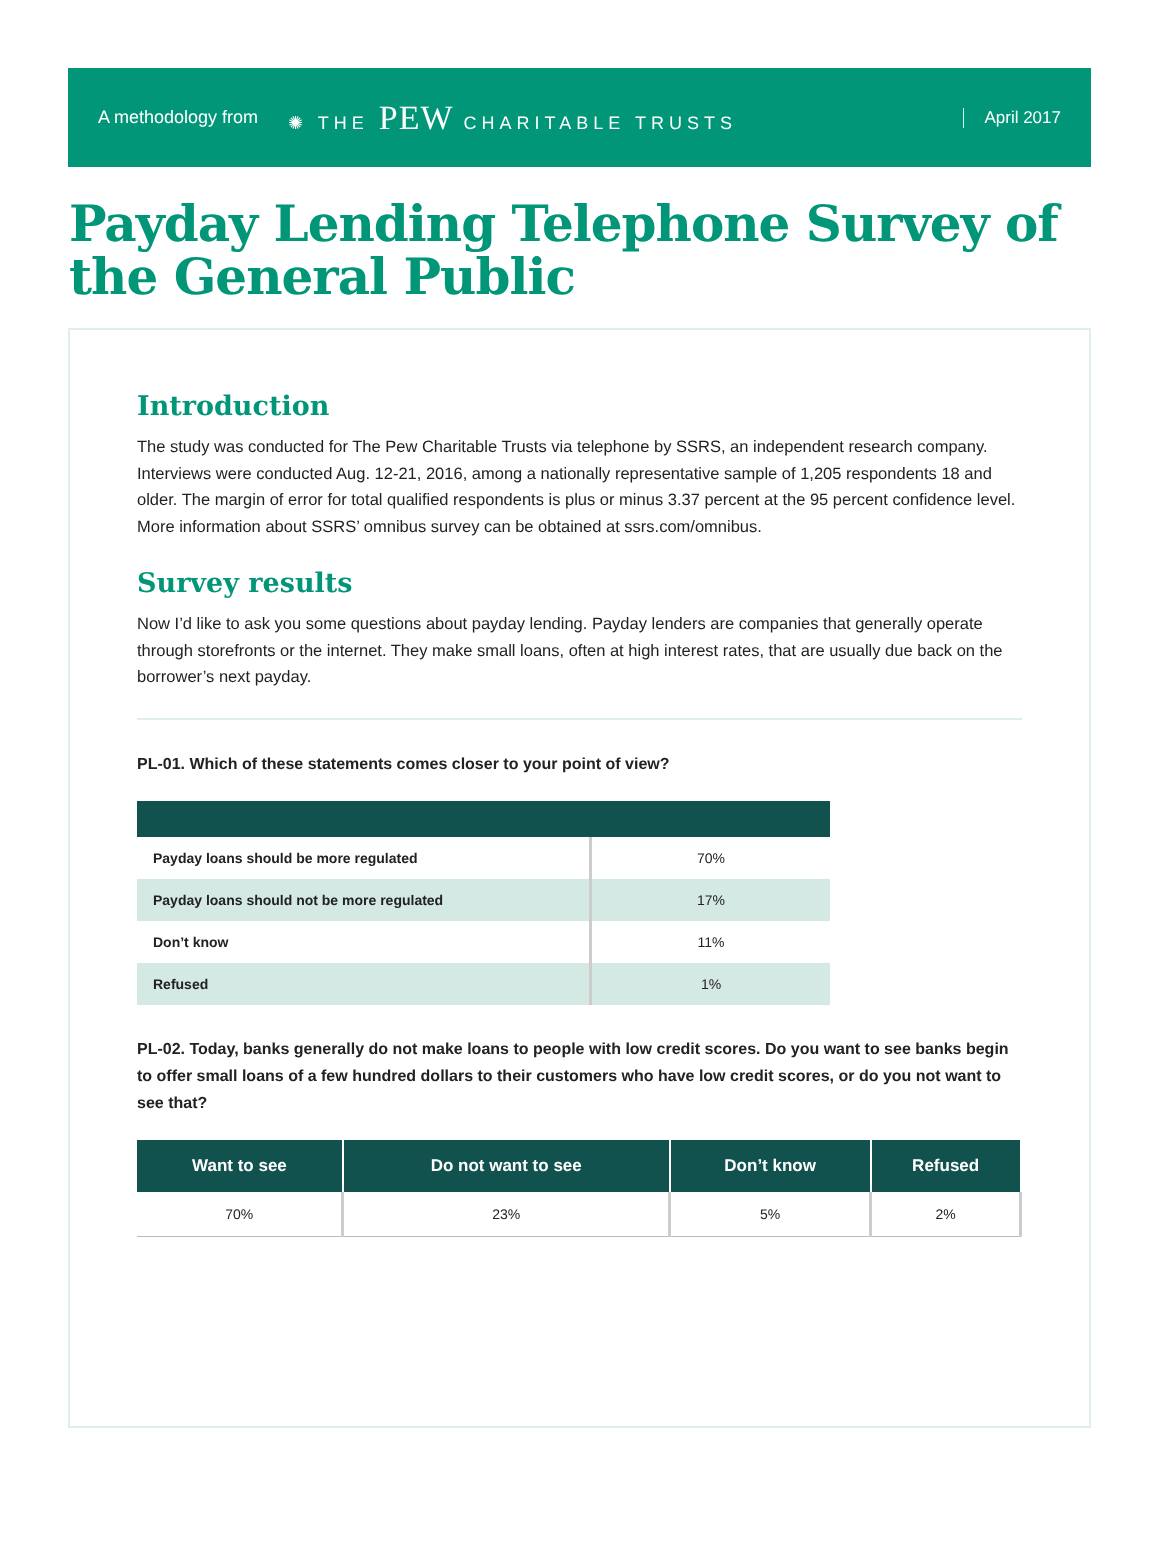A methodology from ✺ THE PEW CHARITABLE TRUSTS April 2017
Payday Lending Telephone Survey of the General Public
Introduction
The study was conducted for The Pew Charitable Trusts via telephone by SSRS, an independent research company. Interviews were conducted Aug. 12-21, 2016, among a nationally representative sample of 1,205 respondents 18 and older. The margin of error for total qualified respondents is plus or minus 3.37 percent at the 95 percent confidence level. More information about SSRS’ omnibus survey can be obtained at ssrs.com/omnibus.
Survey results
Now I’d like to ask you some questions about payday lending. Payday lenders are companies that generally operate through storefronts or the internet. They make small loans, often at high interest rates, that are usually due back on the borrower’s next payday.
PL-01. Which of these statements comes closer to your point of view?
| Payday loans should be more regulated | 70% |
| Payday loans should not be more regulated | 17% |
| Don’t know | 11% |
| Refused | 1% |
PL-02. Today, banks generally do not make loans to people with low credit scores. Do you want to see banks begin to offer small loans of a few hundred dollars to their customers who have low credit scores, or do you not want to see that?
| Want to see | Do not want to see | Don’t know | Refused |
| --- | --- | --- | --- |
| 70% | 23% | 5% | 2% |